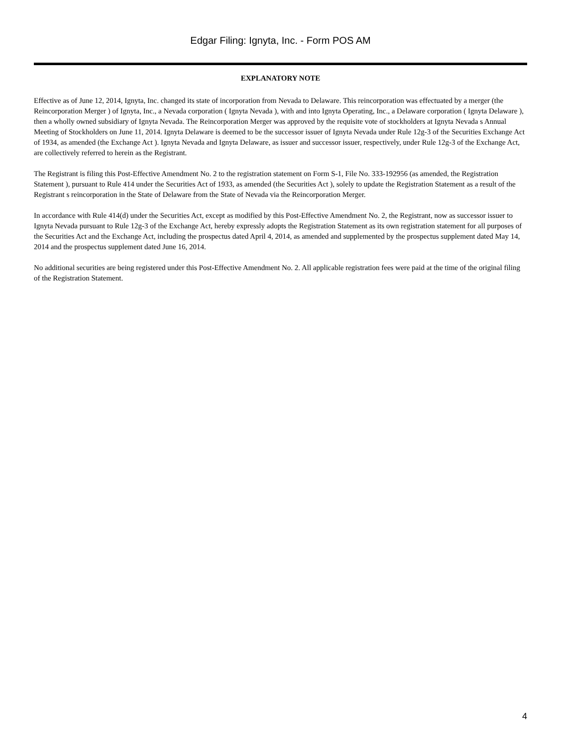Edgar Filing: Ignyta, Inc. - Form POS AM
EXPLANATORY NOTE
Effective as of June 12, 2014, Ignyta, Inc. changed its state of incorporation from Nevada to Delaware. This reincorporation was effectuated by a merger (the Reincorporation Merger ) of Ignyta, Inc., a Nevada corporation ( Ignyta Nevada ), with and into Ignyta Operating, Inc., a Delaware corporation ( Ignyta Delaware ), then a wholly owned subsidiary of Ignyta Nevada. The Reincorporation Merger was approved by the requisite vote of stockholders at Ignyta Nevada s Annual Meeting of Stockholders on June 11, 2014. Ignyta Delaware is deemed to be the successor issuer of Ignyta Nevada under Rule 12g-3 of the Securities Exchange Act of 1934, as amended (the Exchange Act ). Ignyta Nevada and Ignyta Delaware, as issuer and successor issuer, respectively, under Rule 12g-3 of the Exchange Act, are collectively referred to herein as the Registrant.
The Registrant is filing this Post-Effective Amendment No. 2 to the registration statement on Form S-1, File No. 333-192956 (as amended, the Registration Statement ), pursuant to Rule 414 under the Securities Act of 1933, as amended (the Securities Act ), solely to update the Registration Statement as a result of the Registrant s reincorporation in the State of Delaware from the State of Nevada via the Reincorporation Merger.
In accordance with Rule 414(d) under the Securities Act, except as modified by this Post-Effective Amendment No. 2, the Registrant, now as successor issuer to Ignyta Nevada pursuant to Rule 12g-3 of the Exchange Act, hereby expressly adopts the Registration Statement as its own registration statement for all purposes of the Securities Act and the Exchange Act, including the prospectus dated April 4, 2014, as amended and supplemented by the prospectus supplement dated May 14, 2014 and the prospectus supplement dated June 16, 2014.
No additional securities are being registered under this Post-Effective Amendment No. 2. All applicable registration fees were paid at the time of the original filing of the Registration Statement.
4